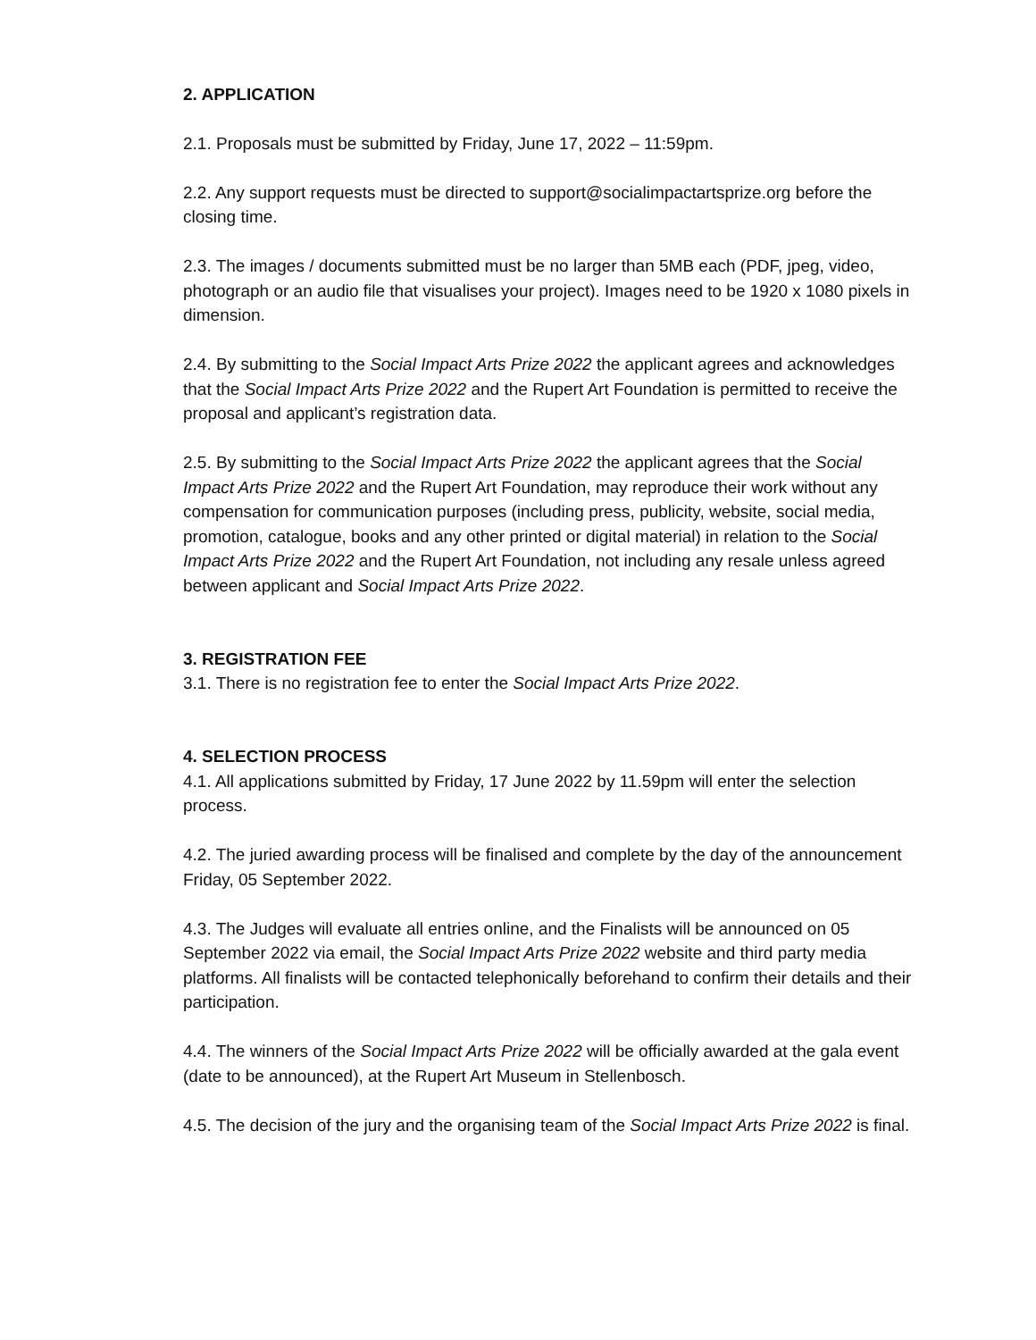2. APPLICATION
2.1. Proposals must be submitted by Friday, June 17, 2022 – 11:59pm.
2.2. Any support requests must be directed to support@socialimpactartsprize.org before the closing time.
2.3. The images / documents submitted must be no larger than 5MB each (PDF, jpeg, video, photograph or an audio file that visualises your project). Images need to be 1920 x 1080 pixels in dimension.
2.4. By submitting to the Social Impact Arts Prize 2022 the applicant agrees and acknowledges that the Social Impact Arts Prize 2022 and the Rupert Art Foundation is permitted to receive the proposal and applicant’s registration data.
2.5. By submitting to the Social Impact Arts Prize 2022 the applicant agrees that the Social Impact Arts Prize 2022 and the Rupert Art Foundation, may reproduce their work without any compensation for communication purposes (including press, publicity, website, social media, promotion, catalogue, books and any other printed or digital material) in relation to the Social Impact Arts Prize 2022 and the Rupert Art Foundation, not including any resale unless agreed between applicant and Social Impact Arts Prize 2022.
3. REGISTRATION FEE
3.1. There is no registration fee to enter the Social Impact Arts Prize 2022.
4. SELECTION PROCESS
4.1. All applications submitted by Friday, 17 June 2022 by 11.59pm will enter the selection process.
4.2. The juried awarding process will be finalised and complete by the day of the announcement Friday, 05 September 2022.
4.3. The Judges will evaluate all entries online, and the Finalists will be announced on 05 September 2022 via email, the Social Impact Arts Prize 2022 website and third party media platforms. All finalists will be contacted telephonically beforehand to confirm their details and their participation.
4.4. The winners of the Social Impact Arts Prize 2022 will be officially awarded at the gala event (date to be announced), at the Rupert Art Museum in Stellenbosch.
4.5. The decision of the jury and the organising team of the Social Impact Arts Prize 2022 is final.